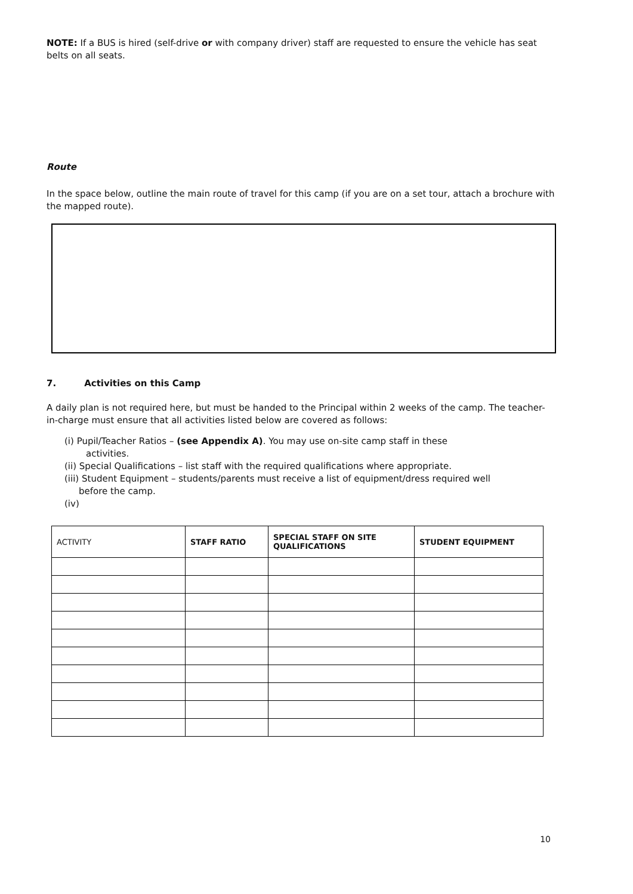NOTE: If a BUS is hired (self-drive or with company driver) staff are requested to ensure the vehicle has seat belts on all seats.
Route
In the space below, outline the main route of travel for this camp (if you are on a set tour, attach a brochure with the mapped route).
7. Activities on this Camp
A daily plan is not required here, but must be handed to the Principal within 2 weeks of the camp. The teacher-in-charge must ensure that all activities listed below are covered as follows:
(i) Pupil/Teacher Ratios – (see Appendix A). You may use on-site camp staff in these
activities.
(ii) Special Qualifications – list staff with the required qualifications where appropriate.
(iii) Student Equipment – students/parents must receive a list of equipment/dress required well
before the camp.
(iv)
| ACTIVITY | STAFF RATIO | SPECIAL STAFF ON SITE QUALIFICATIONS | STUDENT EQUIPMENT |
| --- | --- | --- | --- |
10